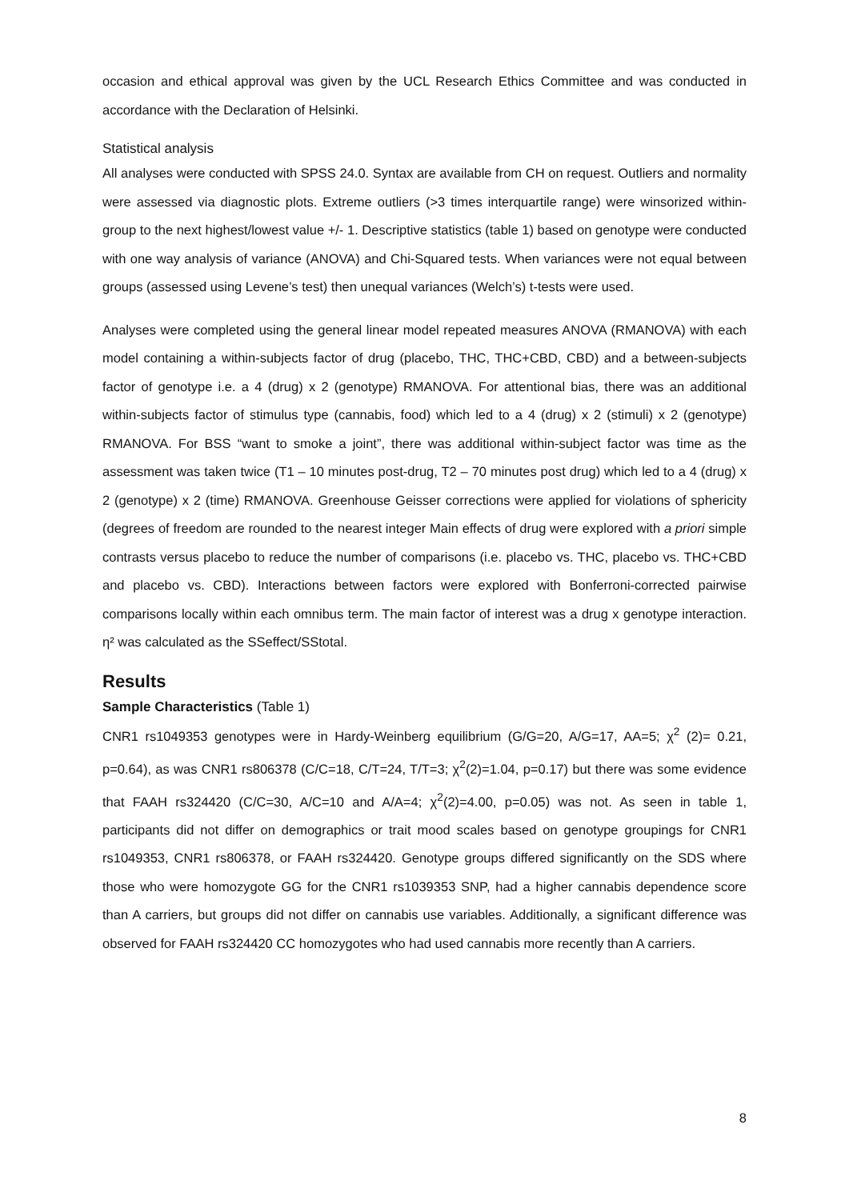occasion and ethical approval was given by the UCL Research Ethics Committee and was conducted in accordance with the Declaration of Helsinki.
Statistical analysis
All analyses were conducted with SPSS 24.0. Syntax are available from CH on request. Outliers and normality were assessed via diagnostic plots. Extreme outliers (>3 times interquartile range) were winsorized within-group to the next highest/lowest value +/- 1. Descriptive statistics (table 1) based on genotype were conducted with one way analysis of variance (ANOVA) and Chi-Squared tests. When variances were not equal between groups (assessed using Levene’s test) then unequal variances (Welch’s) t-tests were used.
Analyses were completed using the general linear model repeated measures ANOVA (RMANOVA) with each model containing a within-subjects factor of drug (placebo, THC, THC+CBD, CBD) and a between-subjects factor of genotype i.e. a 4 (drug) x 2 (genotype) RMANOVA. For attentional bias, there was an additional within-subjects factor of stimulus type (cannabis, food) which led to a 4 (drug) x 2 (stimuli) x 2 (genotype) RMANOVA. For BSS “want to smoke a joint”, there was additional within-subject factor was time as the assessment was taken twice (T1 – 10 minutes post-drug, T2 – 70 minutes post drug) which led to a 4 (drug) x 2 (genotype) x 2 (time) RMANOVA. Greenhouse Geisser corrections were applied for violations of sphericity (degrees of freedom are rounded to the nearest integer Main effects of drug were explored with a priori simple contrasts versus placebo to reduce the number of comparisons (i.e. placebo vs. THC, placebo vs. THC+CBD and placebo vs. CBD). Interactions between factors were explored with Bonferroni-corrected pairwise comparisons locally within each omnibus term. The main factor of interest was a drug x genotype interaction. η² was calculated as the SSeffect/SStotal.
Results
Sample Characteristics (Table 1)
CNR1 rs1049353 genotypes were in Hardy-Weinberg equilibrium (G/G=20, A/G=17, AA=5; χ<sup>2</sup> (2)= 0.21, p=0.64), as was CNR1 rs806378 (C/C=18, C/T=24, T/T=3; χ<sup>2</sup>(2)=1.04, p=0.17) but there was some evidence that FAAH rs324420 (C/C=30, A/C=10 and A/A=4; χ<sup>2</sup>(2)=4.00, p=0.05) was not. As seen in table 1, participants did not differ on demographics or trait mood scales based on genotype groupings for CNR1 rs1049353, CNR1 rs806378, or FAAH rs324420. Genotype groups differed significantly on the SDS where those who were homozygote GG for the CNR1 rs1039353 SNP, had a higher cannabis dependence score than A carriers, but groups did not differ on cannabis use variables. Additionally, a significant difference was observed for FAAH rs324420 CC homozygotes who had used cannabis more recently than A carriers.
8